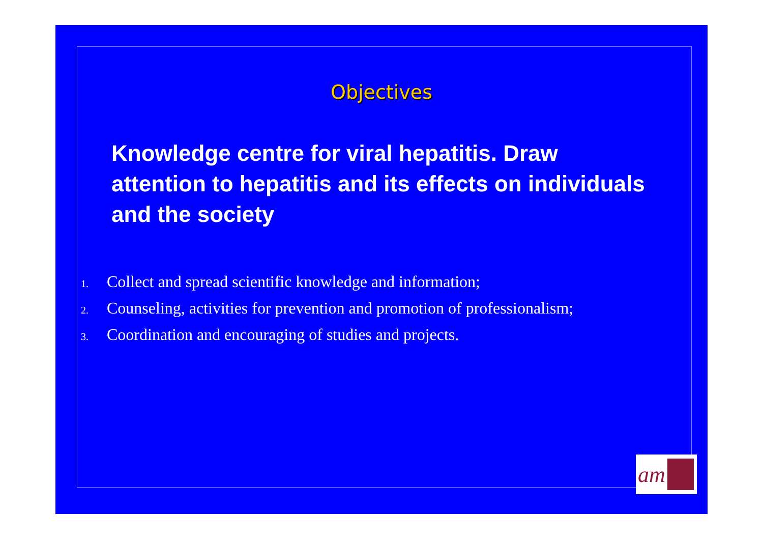Objectives
Knowledge centre for viral hepatitis. Draw attention to hepatitis and its effects on individuals and the society
1. Collect and spread scientific knowledge and information;
2. Counseling, activities for prevention and promotion of professionalism;
3. Coordination and encouraging of studies and projects.
am